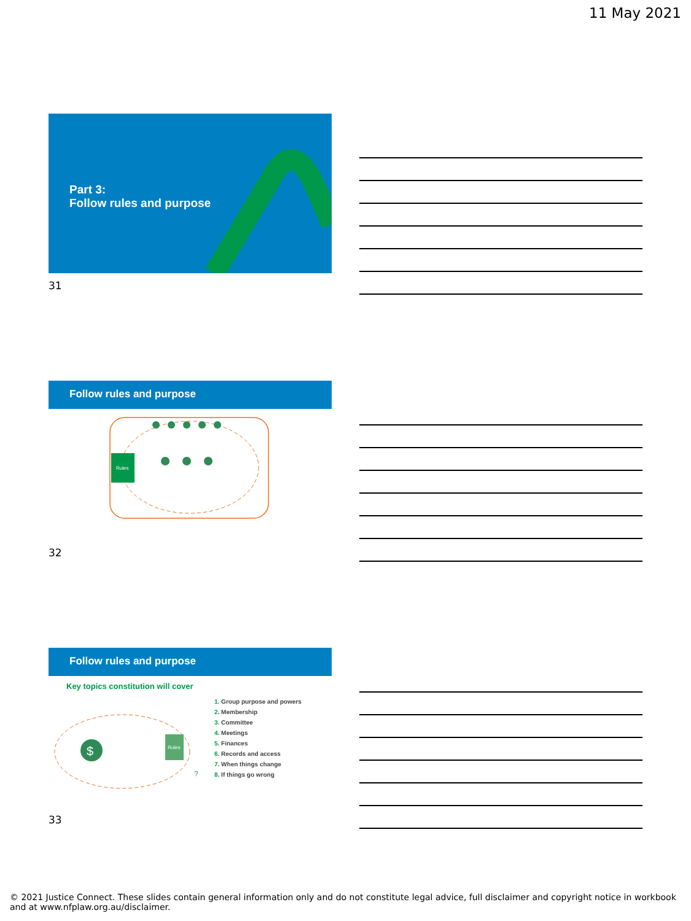11 May 2021
Part 3:
Follow rules and purpose
31
Follow rules and purpose
Rules
32
Follow rules and purpose
Key topics constitution will cover
$
Rules
?
1. Group purpose and powers
2. Membership
3. Committee
4. Meetings
5. Finances
6. Records and access
7. When things change
8. If things go wrong
33
© 2021 Justice Connect. These slides contain general information only and do not constitute legal advice, full disclaimer and copyright notice in workbook and at www.nfplaw.org.au/disclaimer.